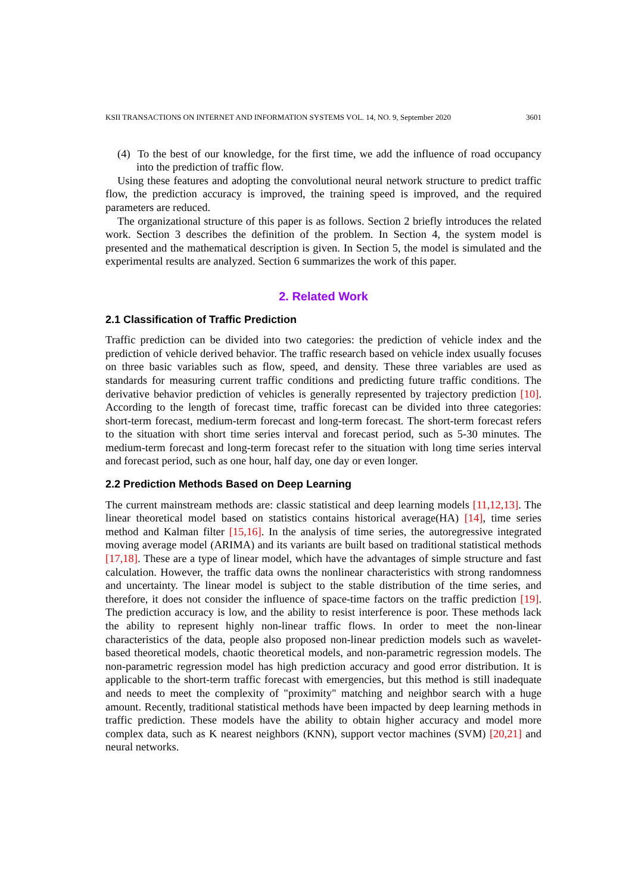KSII TRANSACTIONS ON INTERNET AND INFORMATION SYSTEMS VOL. 14, NO. 9, September 2020 3601
(4) To the best of our knowledge, for the first time, we add the influence of road occupancy into the prediction of traffic flow.
Using these features and adopting the convolutional neural network structure to predict traffic flow, the prediction accuracy is improved, the training speed is improved, and the required parameters are reduced.
The organizational structure of this paper is as follows. Section 2 briefly introduces the related work. Section 3 describes the definition of the problem. In Section 4, the system model is presented and the mathematical description is given. In Section 5, the model is simulated and the experimental results are analyzed. Section 6 summarizes the work of this paper.
2. Related Work
2.1 Classification of Traffic Prediction
Traffic prediction can be divided into two categories: the prediction of vehicle index and the prediction of vehicle derived behavior. The traffic research based on vehicle index usually focuses on three basic variables such as flow, speed, and density. These three variables are used as standards for measuring current traffic conditions and predicting future traffic conditions. The derivative behavior prediction of vehicles is generally represented by trajectory prediction [10]. According to the length of forecast time, traffic forecast can be divided into three categories: short-term forecast, medium-term forecast and long-term forecast. The short-term forecast refers to the situation with short time series interval and forecast period, such as 5-30 minutes. The medium-term forecast and long-term forecast refer to the situation with long time series interval and forecast period, such as one hour, half day, one day or even longer.
2.2 Prediction Methods Based on Deep Learning
The current mainstream methods are: classic statistical and deep learning models [11,12,13]. The linear theoretical model based on statistics contains historical average(HA) [14], time series method and Kalman filter [15,16]. In the analysis of time series, the autoregressive integrated moving average model (ARIMA) and its variants are built based on traditional statistical methods [17,18]. These are a type of linear model, which have the advantages of simple structure and fast calculation. However, the traffic data owns the nonlinear characteristics with strong randomness and uncertainty. The linear model is subject to the stable distribution of the time series, and therefore, it does not consider the influence of space-time factors on the traffic prediction [19]. The prediction accuracy is low, and the ability to resist interference is poor. These methods lack the ability to represent highly non-linear traffic flows. In order to meet the non-linear characteristics of the data, people also proposed non-linear prediction models such as wavelet-based theoretical models, chaotic theoretical models, and non-parametric regression models. The non-parametric regression model has high prediction accuracy and good error distribution. It is applicable to the short-term traffic forecast with emergencies, but this method is still inadequate and needs to meet the complexity of "proximity" matching and neighbor search with a huge amount. Recently, traditional statistical methods have been impacted by deep learning methods in traffic prediction. These models have the ability to obtain higher accuracy and model more complex data, such as K nearest neighbors (KNN), support vector machines (SVM) [20,21] and neural networks.